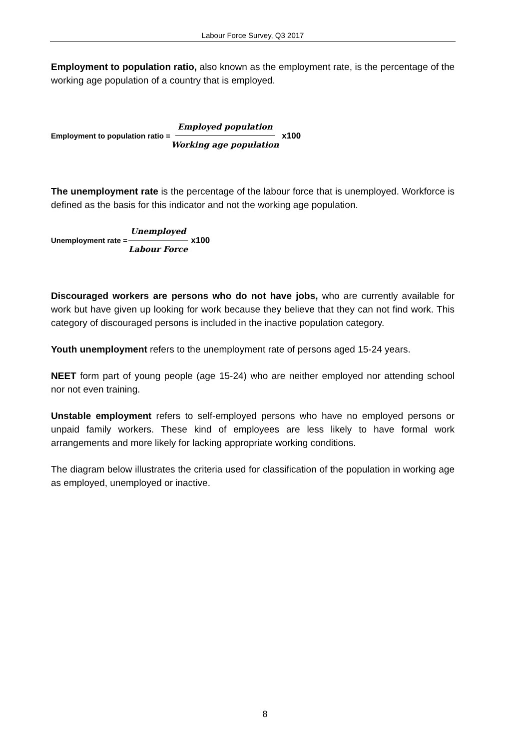Labour Force Survey, Q3 2017
Employment to population ratio, also known as the employment rate, is the percentage of the working age population of a country that is employed.
Employment to population ratio = Employed population Working age population x100
The unemployment rate is the percentage of the labour force that is unemployed. Workforce is defined as the basis for this indicator and not the working age population.
Unemployment rate = Unemployed Labour Force x100
Discouraged workers are persons who do not have jobs, who are currently available for work but have given up looking for work because they believe that they can not find work. This category of discouraged persons is included in the inactive population category.
Youth unemployment refers to the unemployment rate of persons aged 15-24 years.
NEET form part of young people (age 15-24) who are neither employed nor attending school nor not even training.
Unstable employment refers to self-employed persons who have no employed persons or unpaid family workers. These kind of employees are less likely to have formal work arrangements and more likely for lacking appropriate working conditions.
The diagram below illustrates the criteria used for classification of the population in working age as employed, unemployed or inactive.
8